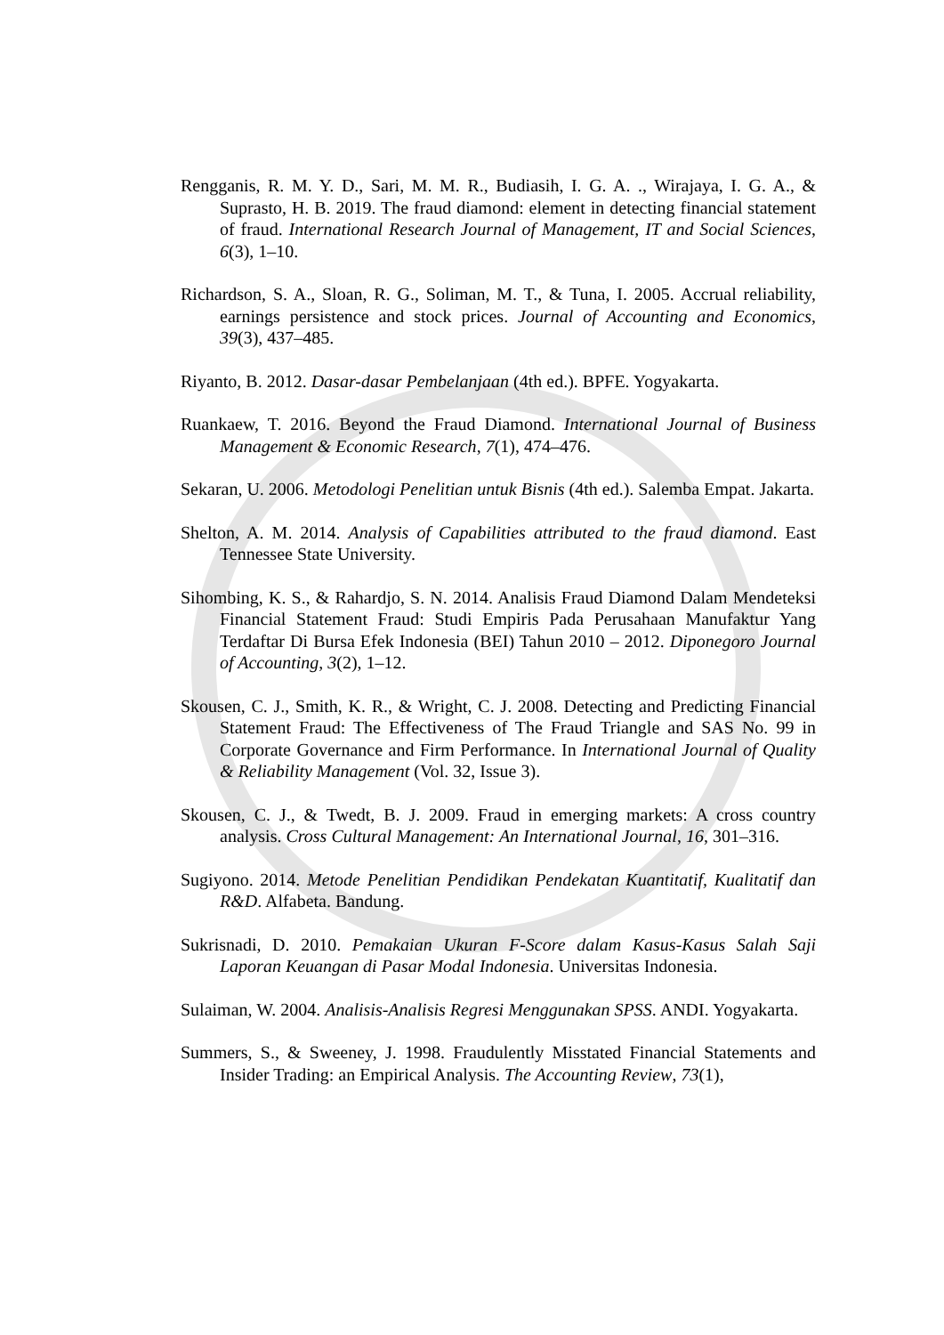Rengganis, R. M. Y. D., Sari, M. M. R., Budiasih, I. G. A. ., Wirajaya, I. G. A., & Suprasto, H. B. 2019. The fraud diamond: element in detecting financial statement of fraud. International Research Journal of Management, IT and Social Sciences, 6(3), 1–10.
Richardson, S. A., Sloan, R. G., Soliman, M. T., & Tuna, I. 2005. Accrual reliability, earnings persistence and stock prices. Journal of Accounting and Economics, 39(3), 437–485.
Riyanto, B. 2012. Dasar-dasar Pembelanjaan (4th ed.). BPFE. Yogyakarta.
Ruankaew, T. 2016. Beyond the Fraud Diamond. International Journal of Business Management & Economic Research, 7(1), 474–476.
Sekaran, U. 2006. Metodologi Penelitian untuk Bisnis (4th ed.). Salemba Empat. Jakarta.
Shelton, A. M. 2014. Analysis of Capabilities attributed to the fraud diamond. East Tennessee State University.
Sihombing, K. S., & Rahardjo, S. N. 2014. Analisis Fraud Diamond Dalam Mendeteksi Financial Statement Fraud: Studi Empiris Pada Perusahaan Manufaktur Yang Terdaftar Di Bursa Efek Indonesia (BEI) Tahun 2010 – 2012. Diponegoro Journal of Accounting, 3(2), 1–12.
Skousen, C. J., Smith, K. R., & Wright, C. J. 2008. Detecting and Predicting Financial Statement Fraud: The Effectiveness of The Fraud Triangle and SAS No. 99 in Corporate Governance and Firm Performance. In International Journal of Quality & Reliability Management (Vol. 32, Issue 3).
Skousen, C. J., & Twedt, B. J. 2009. Fraud in emerging markets: A cross country analysis. Cross Cultural Management: An International Journal, 16, 301–316.
Sugiyono. 2014. Metode Penelitian Pendidikan Pendekatan Kuantitatif, Kualitatif dan R&D. Alfabeta. Bandung.
Sukrisnadi, D. 2010. Pemakaian Ukuran F-Score dalam Kasus-Kasus Salah Saji Laporan Keuangan di Pasar Modal Indonesia. Universitas Indonesia.
Sulaiman, W. 2004. Analisis-Analisis Regresi Menggunakan SPSS. ANDI. Yogyakarta.
Summers, S., & Sweeney, J. 1998. Fraudulently Misstated Financial Statements and Insider Trading: an Empirical Analysis. The Accounting Review, 73(1),